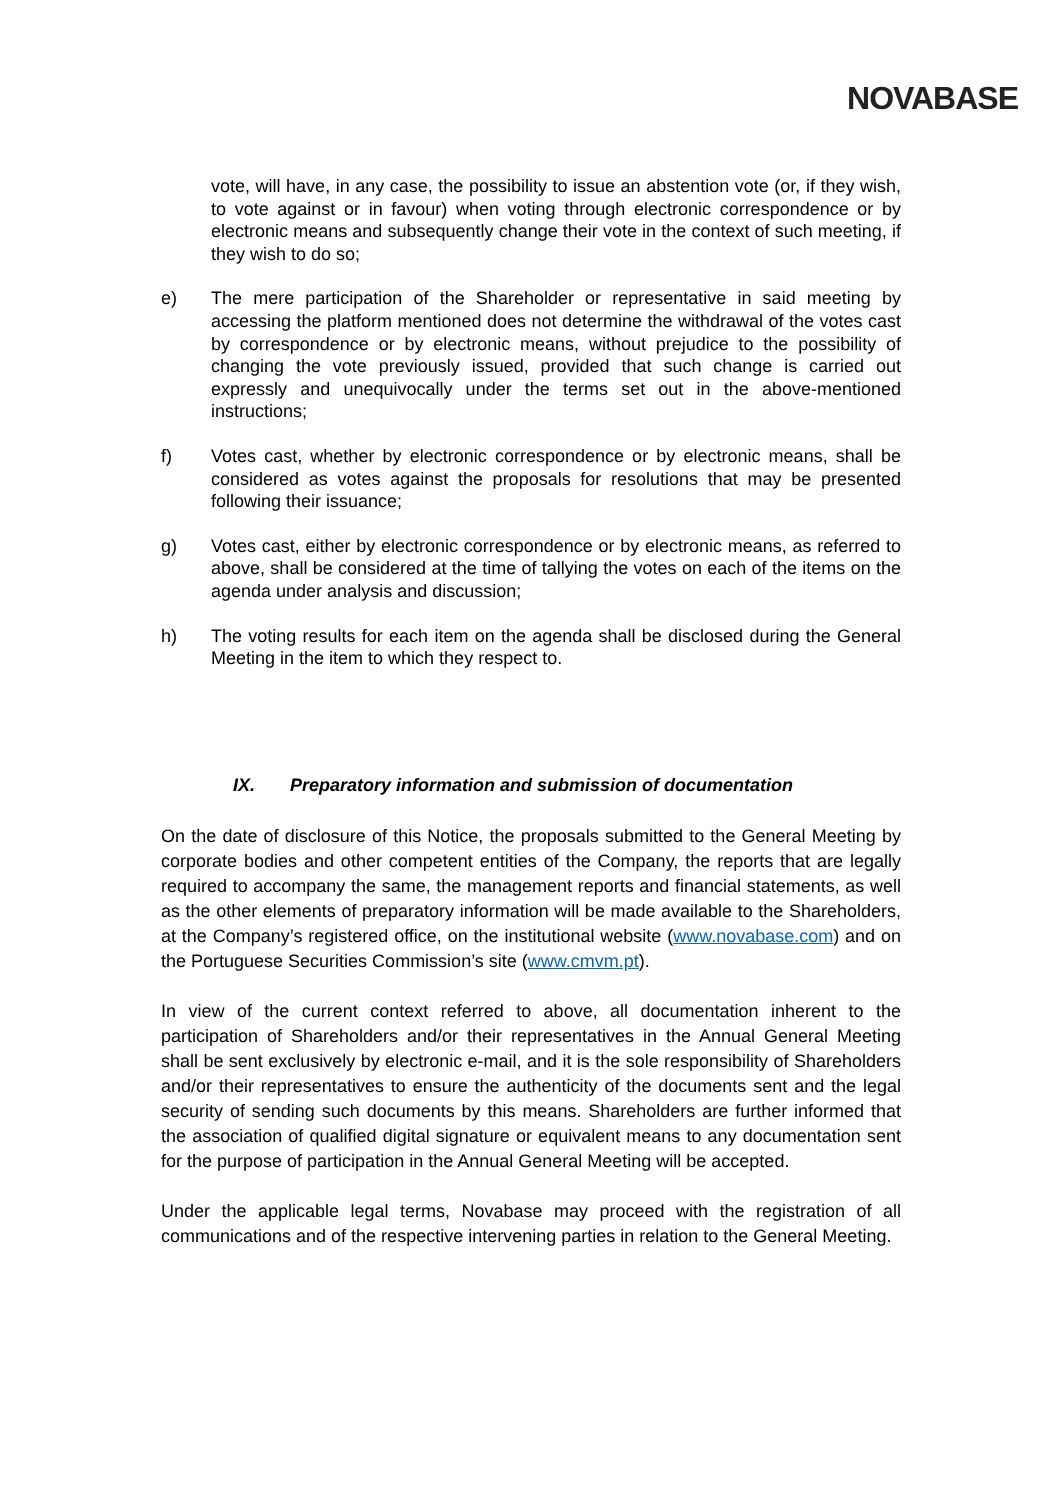NOVABASE
vote, will have, in any case, the possibility to issue an abstention vote (or, if they wish, to vote against or in favour) when voting through electronic correspondence or by electronic means and subsequently change their vote in the context of such meeting, if they wish to do so;
e) The mere participation of the Shareholder or representative in said meeting by accessing the platform mentioned does not determine the withdrawal of the votes cast by correspondence or by electronic means, without prejudice to the possibility of changing the vote previously issued, provided that such change is carried out expressly and unequivocally under the terms set out in the above-mentioned instructions;
f) Votes cast, whether by electronic correspondence or by electronic means, shall be considered as votes against the proposals for resolutions that may be presented following their issuance;
g) Votes cast, either by electronic correspondence or by electronic means, as referred to above, shall be considered at the time of tallying the votes on each of the items on the agenda under analysis and discussion;
h) The voting results for each item on the agenda shall be disclosed during the General Meeting in the item to which they respect to.
IX. Preparatory information and submission of documentation
On the date of disclosure of this Notice, the proposals submitted to the General Meeting by corporate bodies and other competent entities of the Company, the reports that are legally required to accompany the same, the management reports and financial statements, as well as the other elements of preparatory information will be made available to the Shareholders, at the Company’s registered office, on the institutional website (www.novabase.com) and on the Portuguese Securities Commission’s site (www.cmvm.pt).
In view of the current context referred to above, all documentation inherent to the participation of Shareholders and/or their representatives in the Annual General Meeting shall be sent exclusively by electronic e-mail, and it is the sole responsibility of Shareholders and/or their representatives to ensure the authenticity of the documents sent and the legal security of sending such documents by this means. Shareholders are further informed that the association of qualified digital signature or equivalent means to any documentation sent for the purpose of participation in the Annual General Meeting will be accepted.
Under the applicable legal terms, Novabase may proceed with the registration of all communications and of the respective intervening parties in relation to the General Meeting.